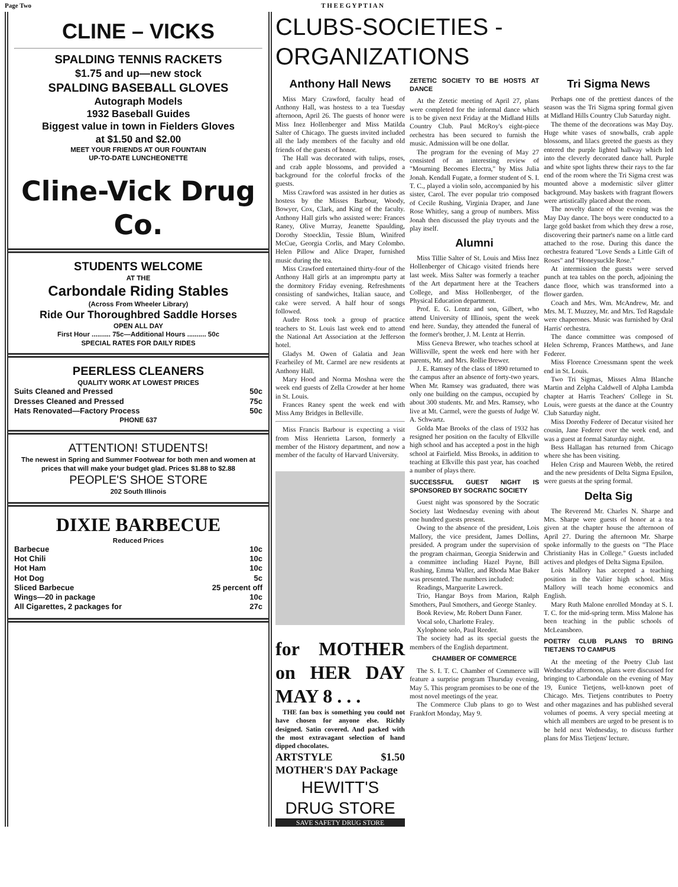Page Two T H E E G Y P T I A N
CLINE – VICKS
SPALDING TENNIS RACKETS
$1.75 and up—new stock
SPALDING BASEBALL GLOVES
Autograph Models
1932 Baseball Guides
Biggest value in town in Fielders Gloves
at $1.50 and $2.00
MEET YOUR FRIENDS AT OUR FOUNTAIN
UP-TO-DATE LUNCHEONETTE
Cline-Vick Drug Co.
STUDENTS WELCOME
AT THE
Carbondale Riding Stables
(Across From Wheeler Library)
Ride Our Thoroughbred Saddle Horses
OPEN ALL DAY
First Hour .......... 75c—Additional Hours .......... 50c
SPECIAL RATES FOR DAILY RIDES
PEERLESS CLEANERS
QUALITY WORK AT LOWEST PRICES
Suits Cleaned and Pressed 50c
Dresses Cleaned and Pressed 75c
Hats Renovated—Factory Process 50c
PHONE 637
ATTENTION! STUDENTS!
The newest in Spring and Summer Footwear for both men and women at prices that will make your budget glad. Prices $1.88 to $2.88
PEOPLE'S SHOE STORE
202 South Illinois
DIXIE BARBECUE
Reduced Prices
Barbecue 10c
Hot Chili 10c
Hot Ham 10c
Hot Dog 5c
Sliced Barbecue 25 percent off
Wings—20 in package 10c
All Cigarettes, 2 packages for 27c
CLUBS-SOCIETIES - ORGANIZATIONS
Anthony Hall News
Miss Mary Crawford, faculty head of Anthony Hall, was hostess to a tea Tuesday afternoon, April 26. The guests of honor were Miss Inez Hollenberger and Miss Matilda Salter of Chicago. The guests invited included all the lady members of the faculty and old friends of the guests of honor.
The Hall was decorated with tulips, roses, and crab apple blossoms, and provided a background for the colorful frocks of the guests.
Miss Crawford was assisted in her duties as hostess by the Misses Barbour, Woody, Bowyer, Cox, Clark, and King of the faculty. Anthony Hall girls who assisted were: Frances Raney, Olive Murray, Jeanette Spaulding, Dorothy Stoecklin, Tessie Blum, Winifred McCue, Georgia Corlis, and Mary Colombo. Helen Pillow and Alice Draper, furnished music during the tea.
Miss Crawford entertained thirty-four of the Anthony Hall girls at an impromptu party at the dormitory Friday evening. Refreshments consisting of sandwiches, Italian sauce, and cake were served. A half hour of songs followed.
Audre Ross took a group of practice teachers to St. Louis last week end to attend the National Art Association at the Jefferson hotel.
Gladys M. Owen of Galatia and Jean Fearheiley of Mt. Carmel are new residents at Anthony Hall.
Mary Hood and Norma Moshna were the week end guests of Zella Crowder at her home in St. Louis.
Frances Raney spent the week end with Miss Amy Bridges in Belleville.
Miss Francis Barbour is expecting a visit from Miss Henrietta Larson, formerly a member of the History department, and now a member of the faculty of Harvard University.
for MOTHER on HER DAY MAY 8 . . .
THE fan box is something you could not have chosen for anyone else. Richly designed. Satin covered. And packed with the most extravagant selection of hand dipped chocolates.
ARTSTYLE $1.50 MOTHER'S DAY Package
HEWITT'S DRUG STORE
SAVE SAFETY DRUG STORE
ZETETIC SOCIETY TO BE HOSTS AT DANCE
At the Zetetic meeting of April 27, plans were completed for the informal dance which is to be given next Friday at the Midland Hills Country Club. Paul McRoy's eight-piece orchestra has been secured to furnish the music. Admission will be one dollar.
The program for the evening of May 27 consisted of an interesting review of "Mourning Becomes Electra," by Miss Julia Jonah. Kendall Fugate, a former student of S. I. T. C., played a violin solo, accompanied by his sister, Carol. The ever popular trio composed of Cecile Rushing, Virginia Draper, and Jane Rose Whitley, sang a group of numbers. Miss Jonah then discussed the play tryouts and the play itself.
Alumni
Miss Tillie Salter of St. Louis and Miss Inez Hollenberger of Chicago visited friends here last week. Miss Salter was formerly a teacher of the Art department here at the Teachers College, and Miss Hollenberger, of the Physical Education department.
Prof. E. G. Lentz and son, Gilbert, who attend University of Illinois, spent the week end here. Sunday, they attended the funeral of the former's brother, J. M. Lentz at Herrin.
Miss Geneva Brewer, who teaches school at Willisville, spent the week end here with her parents, Mr. and Mrs. Rollie Brewer.
J. E. Ramsey of the class of 1890 returned to the campus after an absence of forty-two years. When Mr. Ramsey was graduated, there was only one building on the campus, occupied by about 300 students. Mr. and Mrs. Ramsey, who live at Mt. Carmel, were the guests of Judge W. A. Schwartz.
Golda Mae Brooks of the class of 1932 has resigned her position on the faculty of Elkville high school and has accepted a post in the high school at Fairfield. Miss Brooks, in addition to teaching at Elkville this past year, has coached a number of plays there.
SUCCESSFUL GUEST NIGHT IS SPONSORED BY SOCRATIC SOCIETY
Guest night was sponsored by the Socratic Society last Wednesday evening with about one hundred guests present.
Owing to the absence of the president, Lois Mallory, the vice president, James Dollins, presided. A program under the supervision of the program chairman, Georgia Sniderwin and a committee including Hazel Payne, Bill Rushing, Emma Waller, and Rhoda Mae Baker was presented. The numbers included:
Readings, Marguerite Lawreck.
Trio, Hangar Boys from Marion, Ralph Smothers, Paul Smothers, and George Stanley.
Book Review, Mr. Robert Dunn Faner.
Vocal solo, Charlotte Fraley.
Xylophone solo, Paul Reeder.
The society had as its special guests the members of the English department.
CHAMBER OF COMMERCE
The S. I. T. C. Chamber of Commerce will feature a surprise program Thursday evening, May 5. This program promises to be one of the most novel meetings of the year.
The Commerce Club plans to go to West Frankfort Monday, May 9.
Tri Sigma News
Perhaps one of the prettiest dances of the season was the Tri Sigma spring formal given at Midland Hills Country Club Saturday night.
The theme of the decorations was May Day. Huge white vases of snowballs, crab apple blossoms, and lilacs greeted the guests as they entered the purple lighted hallway which led into the cleverly decorated dance hall. Purple and white spot lights threw their rays to the far end of the room where the Tri Sigma crest was mounted above a modernistic silver glitter background. May baskets with fragrant flowers were artistically placed about the room.
The novelty dance of the evening was the May Day dance. The boys were conducted to a large gold basket from which they drew a rose, discovering their partner's name on a little card attached to the rose. During this dance the orchestra featured "Love Sends a Little Gift of Roses" and "Honeysuckle Rose."
At intermission the guests were served punch at tea tables on the porch, adjoining the dance floor, which was transformed into a flower garden.
Coach and Mrs. Wm. McAndrew, Mr. and Mrs. M. T. Muzzey, Mr. and Mrs. Ted Ragsdale were chaperones. Music was furnished by Oral Harris' orchestra.
The dance committee was composed of Helen Schremp, Frances Matthews, and Jane Federer.
Miss Florence Croessmann spent the week end in St. Louis.
Two Tri Sigmas, Misses Alma Blanche Martin and Zelpha Caldwell of Alpha Lambda chapter at Harris Teachers' College in St. Louis, were guests at the dance at the Country Club Saturday night.
Miss Dorothy Federer of Decatur visited her cousin, Jane Federer over the week end, and was a guest at formal Saturday night.
Bess Hallagan has returned from Chicago where she has been visiting.
Helen Crisp and Maureen Webb, the retired and the new presidents of Delta Sigma Epsilon, were guests at the spring formal.
Delta Sig
The Reverend Mr. Charles N. Sharpe and Mrs. Sharpe were guests of honor at a tea given at the chapter house the afternoon of April 27. During the afternoon Mr. Sharpe spoke informally to the guests on "The Place Christianity Has in College." Guests included actives and pledges of Delta Sigma Epsilon.
Lois Mallory has accepted a teaching position in the Valier high school. Miss Mallory will teach home economics and English.
Mary Ruth Malone enrolled Monday at S. I. T. C. for the mid-spring term. Miss Malone has been teaching in the public schools of McLeansboro.
POETRY CLUB PLANS TO BRING TIETJENS TO CAMPUS
At the meeting of the Poetry Club last Wednesday afternoon, plans were discussed for bringing to Carbondale on the evening of May 19, Eunice Tietjens, well-known poet of Chicago. Mrs. Tietjens contributes to Poetry and other magazines and has published several volumes of poems. A very special meeting at which all members are urged to be present is to be held next Wednesday, to discuss further plans for Miss Tietjens' lecture.